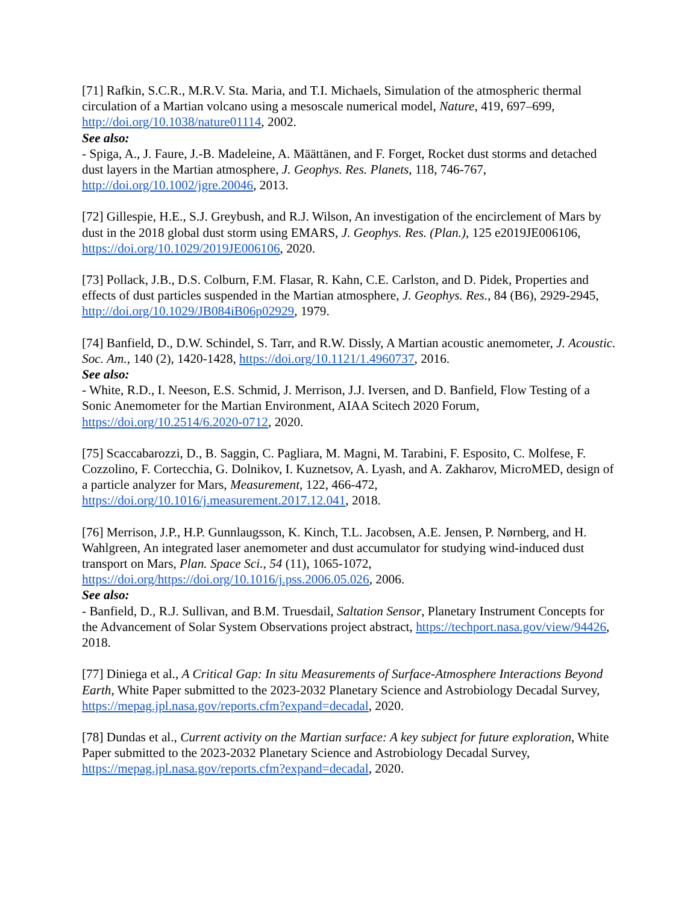[71] Rafkin, S.C.R., M.R.V. Sta. Maria, and T.I. Michaels, Simulation of the atmospheric thermal circulation of a Martian volcano using a mesoscale numerical model, Nature, 419, 697–699, http://doi.org/10.1038/nature01114, 2002.
See also:
- Spiga, A., J. Faure, J.-B. Madeleine, A. Määttänen, and F. Forget, Rocket dust storms and detached dust layers in the Martian atmosphere, J. Geophys. Res. Planets, 118, 746-767, http://doi.org/10.1002/jgre.20046, 2013.
[72] Gillespie, H.E., S.J. Greybush, and R.J. Wilson, An investigation of the encirclement of Mars by dust in the 2018 global dust storm using EMARS, J. Geophys. Res. (Plan.), 125 e2019JE006106, https://doi.org/10.1029/2019JE006106, 2020.
[73] Pollack, J.B., D.S. Colburn, F.M. Flasar, R. Kahn, C.E. Carlston, and D. Pidek, Properties and effects of dust particles suspended in the Martian atmosphere, J. Geophys. Res., 84 (B6), 2929-2945, http://doi.org/10.1029/JB084iB06p02929, 1979.
[74] Banfield, D., D.W. Schindel, S. Tarr, and R.W. Dissly, A Martian acoustic anemometer, J. Acoustic. Soc. Am., 140 (2), 1420-1428, https://doi.org/10.1121/1.4960737, 2016.
See also:
- White, R.D., I. Neeson, E.S. Schmid, J. Merrison, J.J. Iversen, and D. Banfield, Flow Testing of a Sonic Anemometer for the Martian Environment, AIAA Scitech 2020 Forum, https://doi.org/10.2514/6.2020-0712, 2020.
[75] Scaccabarozzi, D., B. Saggin, C. Pagliara, M. Magni, M. Tarabini, F. Esposito, C. Molfese, F. Cozzolino, F. Cortecchia, G. Dolnikov, I. Kuznetsov, A. Lyash, and A. Zakharov, MicroMED, design of a particle analyzer for Mars, Measurement, 122, 466-472, https://doi.org/10.1016/j.measurement.2017.12.041, 2018.
[76] Merrison, J.P., H.P. Gunnlaugsson, K. Kinch, T.L. Jacobsen, A.E. Jensen, P. Nørnberg, and H. Wahlgreen, An integrated laser anemometer and dust accumulator for studying wind-induced dust transport on Mars, Plan. Space Sci., 54 (11), 1065-1072, https://doi.org/https://doi.org/10.1016/j.pss.2006.05.026, 2006.
See also:
- Banfield, D., R.J. Sullivan, and B.M. Truesdail, Saltation Sensor, Planetary Instrument Concepts for the Advancement of Solar System Observations project abstract, https://techport.nasa.gov/view/94426, 2018.
[77] Diniega et al., A Critical Gap: In situ Measurements of Surface-Atmosphere Interactions Beyond Earth, White Paper submitted to the 2023-2032 Planetary Science and Astrobiology Decadal Survey, https://mepag.jpl.nasa.gov/reports.cfm?expand=decadal, 2020.
[78] Dundas et al., Current activity on the Martian surface: A key subject for future exploration, White Paper submitted to the 2023-2032 Planetary Science and Astrobiology Decadal Survey, https://mepag.jpl.nasa.gov/reports.cfm?expand=decadal, 2020.